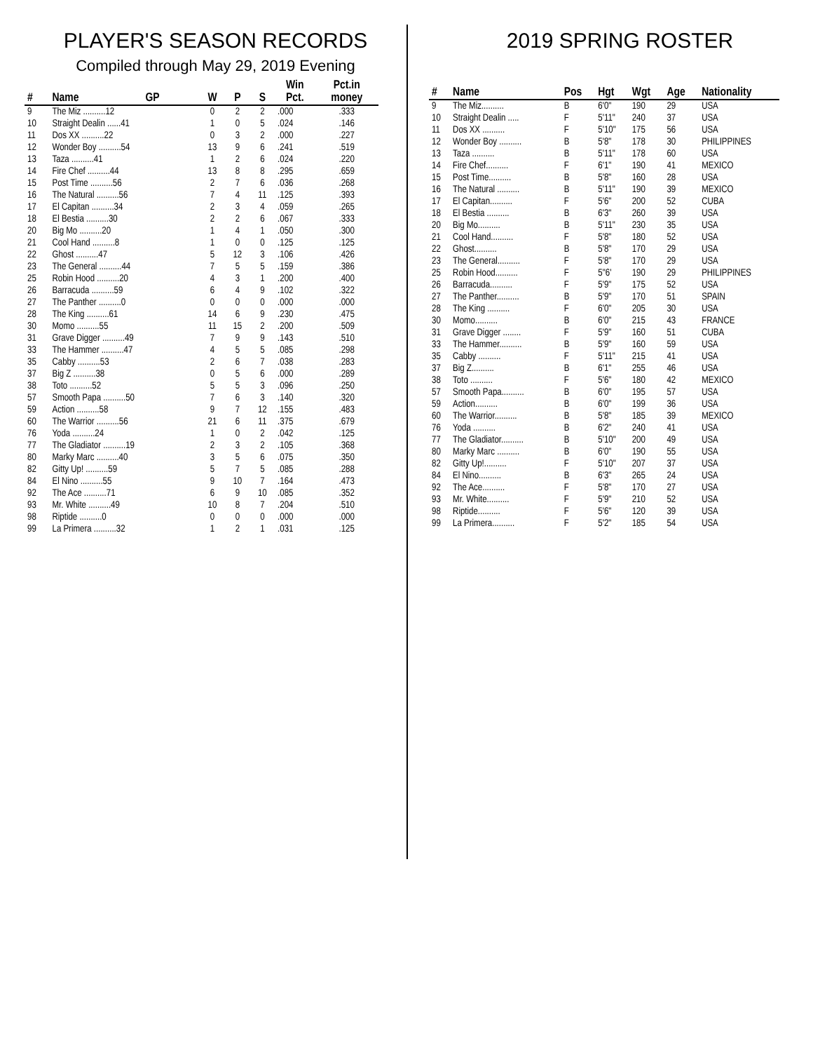PLAYER'S SEASON RECORDS
Compiled through May 29, 2019 Evening
| # | Name | GP | W | P | S | Win Pct. | Pct.in money |
| --- | --- | --- | --- | --- | --- | --- | --- |
| 9 | The Miz ..........12 | | 0 | 2 | 2 | .000 | .333 |
| 10 | Straight Dealin ......41 | | 1 | 0 | 5 | .024 | .146 |
| 11 | Dos XX ..........22 | | 0 | 3 | 2 | .000 | .227 |
| 12 | Wonder Boy ..........54 | | 13 | 9 | 6 | .241 | .519 |
| 13 | Taza ..........41 | | 1 | 2 | 6 | .024 | .220 |
| 14 | Fire Chef ..........44 | | 13 | 8 | 8 | .295 | .659 |
| 15 | Post Time ..........56 | | 2 | 7 | 6 | .036 | .268 |
| 16 | The Natural ..........56 | | 7 | 4 | 11 | .125 | .393 |
| 17 | El Capitan ..........34 | | 2 | 3 | 4 | .059 | .265 |
| 18 | El Bestia ..........30 | | 2 | 2 | 6 | .067 | .333 |
| 20 | Big Mo ..........20 | | 1 | 4 | 1 | .050 | .300 |
| 21 | Cool Hand ..........8 | | 1 | 0 | 0 | .125 | .125 |
| 22 | Ghost ..........47 | | 5 | 12 | 3 | .106 | .426 |
| 23 | The General ..........44 | | 7 | 5 | 5 | .159 | .386 |
| 25 | Robin Hood ..........20 | | 4 | 3 | 1 | .200 | .400 |
| 26 | Barracuda ..........59 | | 6 | 4 | 9 | .102 | .322 |
| 27 | The Panther ..........0 | | 0 | 0 | 0 | .000 | .000 |
| 28 | The King ..........61 | | 14 | 6 | 9 | .230 | .475 |
| 30 | Momo ..........55 | | 11 | 15 | 2 | .200 | .509 |
| 31 | Grave Digger ..........49 | | 7 | 9 | 9 | .143 | .510 |
| 33 | The Hammer ..........47 | | 4 | 5 | 5 | .085 | .298 |
| 35 | Cabby ..........53 | | 2 | 6 | 7 | .038 | .283 |
| 37 | Big Z ..........38 | | 0 | 5 | 6 | .000 | .289 |
| 38 | Toto ..........52 | | 5 | 5 | 3 | .096 | .250 |
| 57 | Smooth Papa ..........50 | | 7 | 6 | 3 | .140 | .320 |
| 59 | Action ..........58 | | 9 | 7 | 12 | .155 | .483 |
| 60 | The Warrior ..........56 | | 21 | 6 | 11 | .375 | .679 |
| 76 | Yoda ..........24 | | 1 | 0 | 2 | .042 | .125 |
| 77 | The Gladiator ..........19 | | 2 | 3 | 2 | .105 | .368 |
| 80 | Marky Marc ..........40 | | 3 | 5 | 6 | .075 | .350 |
| 82 | Gitty Up! ..........59 | | 5 | 7 | 5 | .085 | .288 |
| 84 | El Nino ..........55 | | 9 | 10 | 7 | .164 | .473 |
| 92 | The Ace ..........71 | | 6 | 9 | 10 | .085 | .352 |
| 93 | Mr. White ..........49 | | 10 | 8 | 7 | .204 | .510 |
| 98 | Riptide ..........0 | | 0 | 0 | 0 | .000 | .000 |
| 99 | La Primera ..........32 | | 1 | 2 | 1 | .031 | .125 |
2019 SPRING ROSTER
| # | Name | Pos | Hgt | Wgt | Age | Nationality |
| --- | --- | --- | --- | --- | --- | --- |
| 9 | The Miz.......... | B | 6'0" | 190 | 29 | USA |
| 10 | Straight Dealin ..... | F | 5'11" | 240 | 37 | USA |
| 11 | Dos XX .......... | F | 5'10" | 175 | 56 | USA |
| 12 | Wonder Boy .......... | B | 5'8" | 178 | 30 | PHILIPPINES |
| 13 | Taza .......... | B | 5'11" | 178 | 60 | USA |
| 14 | Fire Chef.......... | F | 6'1" | 190 | 41 | MEXICO |
| 15 | Post Time.......... | B | 5'8" | 160 | 28 | USA |
| 16 | The Natural .......... | B | 5'11" | 190 | 39 | MEXICO |
| 17 | El Capitan.......... | F | 5'6" | 200 | 52 | CUBA |
| 18 | El Bestia .......... | B | 6'3" | 260 | 39 | USA |
| 20 | Big Mo.......... | B | 5'11" | 230 | 35 | USA |
| 21 | Cool Hand.......... | F | 5'8" | 180 | 52 | USA |
| 22 | Ghost.......... | B | 5'8" | 170 | 29 | USA |
| 23 | The General.......... | F | 5'8" | 170 | 29 | USA |
| 25 | Robin Hood.......... | F | 5"6' | 190 | 29 | PHILIPPINES |
| 26 | Barracuda.......... | F | 5'9" | 175 | 52 | USA |
| 27 | The Panther.......... | B | 5'9" | 170 | 51 | SPAIN |
| 28 | The King .......... | F | 6'0" | 205 | 30 | USA |
| 30 | Momo.......... | B | 6'0" | 215 | 43 | FRANCE |
| 31 | Grave Digger ........ | F | 5'9" | 160 | 51 | CUBA |
| 33 | The Hammer.......... | B | 5'9" | 160 | 59 | USA |
| 35 | Cabby .......... | F | 5'11" | 215 | 41 | USA |
| 37 | Big Z.......... | B | 6'1" | 255 | 46 | USA |
| 38 | Toto .......... | F | 5'6" | 180 | 42 | MEXICO |
| 57 | Smooth Papa.......... | B | 6'0" | 195 | 57 | USA |
| 59 | Action.......... | B | 6'0" | 199 | 36 | USA |
| 60 | The Warrior.......... | B | 5'8" | 185 | 39 | MEXICO |
| 76 | Yoda .......... | B | 6'2" | 240 | 41 | USA |
| 77 | The Gladiator.......... | B | 5'10" | 200 | 49 | USA |
| 80 | Marky Marc .......... | B | 6'0" | 190 | 55 | USA |
| 82 | Gitty Up!.......... | F | 5'10" | 207 | 37 | USA |
| 84 | El Nino.......... | B | 6'3" | 265 | 24 | USA |
| 92 | The Ace.......... | F | 5'8" | 170 | 27 | USA |
| 93 | Mr. White.......... | F | 5'9" | 210 | 52 | USA |
| 98 | Riptide.......... | F | 5'6" | 120 | 39 | USA |
| 99 | La Primera.......... | F | 5'2" | 185 | 54 | USA |